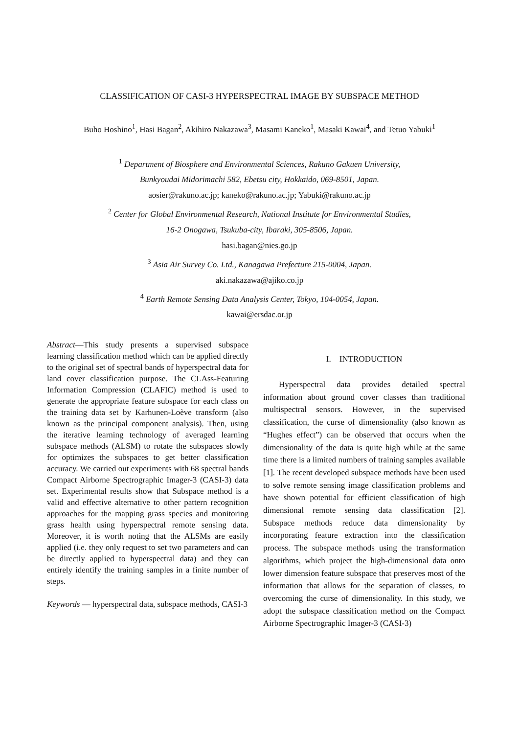CLASSIFICATION OF CASI-3 HYPERSPECTRAL IMAGE BY SUBSPACE METHOD
Buho Hoshino<sup>1</sup>, Hasi Bagan<sup>2</sup>, Akihiro Nakazawa<sup>3</sup>, Masami Kaneko<sup>1</sup>, Masaki Kawai<sup>4</sup>, and Tetuo Yabuki<sup>1</sup>
<sup>1</sup> Department of Biosphere and Environmental Sciences, Rakuno Gakuen University,
Bunkyoudai Midorimachi 582, Ebetsu city, Hokkaido, 069-8501, Japan.
aosier@rakuno.ac.jp; kaneko@rakuno.ac.jp; Yabuki@rakuno.ac.jp
<sup>2</sup> Center for Global Environmental Research, National Institute for Environmental Studies,
16-2 Onogawa, Tsukuba-city, Ibaraki, 305-8506, Japan.
hasi.bagan@nies.go.jp
<sup>3</sup> Asia Air Survey Co. Ltd., Kanagawa Prefecture 215-0004, Japan.
aki.nakazawa@ajiko.co.jp
<sup>4</sup> Earth Remote Sensing Data Analysis Center, Tokyo, 104-0054, Japan.
kawai@ersdac.or.jp
Abstract—This study presents a supervised subspace learning classification method which can be applied directly to the original set of spectral bands of hyperspectral data for land cover classification purpose. The CLAss-Featuring Information Compression (CLAFIC) method is used to generate the appropriate feature subspace for each class on the training data set by Karhunen-Loève transform (also known as the principal component analysis). Then, using the iterative learning technology of averaged learning subspace methods (ALSM) to rotate the subspaces slowly for optimizes the subspaces to get better classification accuracy. We carried out experiments with 68 spectral bands Compact Airborne Spectrographic Imager-3 (CASI-3) data set. Experimental results show that Subspace method is a valid and effective alternative to other pattern recognition approaches for the mapping grass species and monitoring grass health using hyperspectral remote sensing data. Moreover, it is worth noting that the ALSMs are easily applied (i.e. they only request to set two parameters and can be directly applied to hyperspectral data) and they can entirely identify the training samples in a finite number of steps.
Keywords — hyperspectral data, subspace methods, CASI-3
I. INTRODUCTION
Hyperspectral data provides detailed spectral information about ground cover classes than traditional multispectral sensors. However, in the supervised classification, the curse of dimensionality (also known as “Hughes effect”) can be observed that occurs when the dimensionality of the data is quite high while at the same time there is a limited numbers of training samples available [1]. The recent developed subspace methods have been used to solve remote sensing image classification problems and have shown potential for efficient classification of high dimensional remote sensing data classification [2]. Subspace methods reduce data dimensionality by incorporating feature extraction into the classification process. The subspace methods using the transformation algorithms, which project the high-dimensional data onto lower dimension feature subspace that preserves most of the information that allows for the separation of classes, to overcoming the curse of dimensionality. In this study, we adopt the subspace classification method on the Compact Airborne Spectrographic Imager-3 (CASI-3)